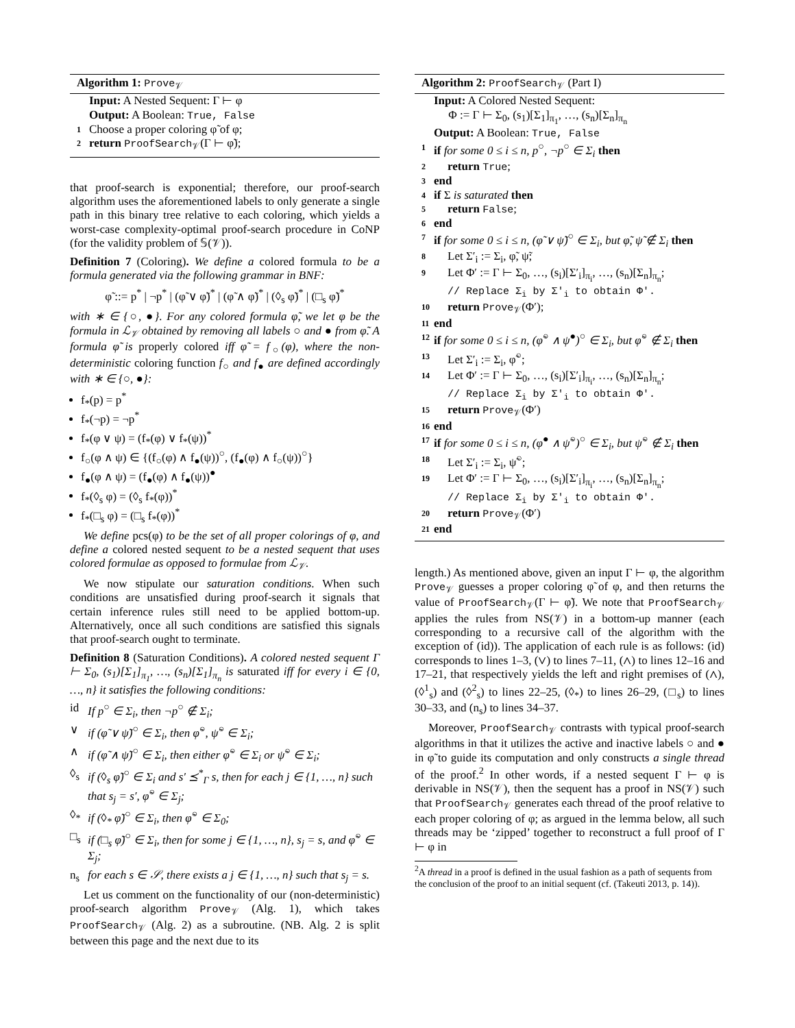Algorithm 1: Prove<sub>𝒱</sub>
Input: A Nested Sequent: Γ ⊢ φ
Output: A Boolean: True, False
1 Choose a proper coloring φ̃ of φ;
2 return ProofSearch<sub>𝒱</sub>(Γ ⊢ φ̃);
that proof-search is exponential; therefore, our proof-search algorithm uses the aforementioned labels to only generate a single path in this binary tree relative to each coloring, which yields a worst-case complexity-optimal proof-search procedure in CoNP (for the validity problem of 𝕊(𝒱)).
Definition 7 (Coloring). We define a colored formula to be a formula generated via the following grammar in BNF:
φ̃ ::= p<sup>*</sup> | ¬p<sup>*</sup> | (φ̃ ∨ φ̃)<sup>*</sup> | (φ̃ ∧ φ̃)<sup>*</sup> | (◊<sub>s</sub> φ̃)<sup>*</sup> | (□<sub>s</sub> φ̃)<sup>*</sup>
with ∗ ∈ {○, ●}. For any colored formula φ̃, we let φ be the formula in ℒ<sub>𝒱</sub> obtained by removing all labels ○ and ● from φ̃. A formula φ̃ is properly colored iff φ̃ = f<sub>○</sub>(φ), where the non-deterministic coloring function f<sub>○</sub> and f<sub>●</sub> are defined accordingly with ∗ ∈ {○, ●}:
f<sub>*</sub>(p) = p<sup>*</sup>
f<sub>*</sub>(¬p) = ¬p<sup>*</sup>
f<sub>*</sub>(φ ∨ ψ) = (f<sub>*</sub>(φ) ∨ f<sub>*</sub>(ψ))<sup>*</sup>
f<sub>○</sub>(φ ∧ ψ) ∈ {(f<sub>○</sub>(φ) ∧ f<sub>●</sub>(ψ))<sup>○</sup>, (f<sub>●</sub>(φ) ∧ f<sub>○</sub>(ψ))<sup>○</sup>}
f<sub>●</sub>(φ ∧ ψ) = (f<sub>●</sub>(φ) ∧ f<sub>●</sub>(ψ))<sup>●</sup>
f<sub>*</sub>(◊<sub>s</sub> φ) = (◊<sub>s</sub> f<sub>*</sub>(φ))<sup>*</sup>
f<sub>*</sub>(□<sub>s</sub> φ) = (□<sub>s</sub> f<sub>*</sub>(φ))<sup>*</sup>
We define pcs(φ) to be the set of all proper colorings of φ, and define a colored nested sequent to be a nested sequent that uses colored formulae as opposed to formulae from ℒ<sub>𝒱</sub>.
We now stipulate our saturation conditions. When such conditions are unsatisfied during proof-search it signals that certain inference rules still need to be applied bottom-up. Alternatively, once all such conditions are satisfied this signals that proof-search ought to terminate.
Definition 8 (Saturation Conditions). A colored nested sequent Γ ⊢ Σ<sub>0</sub>, (s<sub>1</sub>)[Σ<sub>1</sub>]<sub>π<sub>1</sub></sub>, …, (s<sub>n</sub>)[Σ<sub>1</sub>]<sub>π<sub>n</sub></sub> is saturated iff for every i ∈ {0, …, n} it satisfies the following conditions:
id If p<sup>○</sup> ∈ Σ<sub>i</sub>, then ¬p<sup>○</sup> ∉ Σ<sub>i</sub>;
∨ if (φ̃ ∨ ψ̃)<sup>○</sup> ∈ Σ<sub>i</sub>, then φ̃<sup>○</sup>, ψ̃<sup>○</sup> ∈ Σ<sub>i</sub>;
∧ if (φ̃ ∧ ψ̃)<sup>○</sup> ∈ Σ<sub>i</sub>, then either φ̃<sup>○</sup> ∈ Σ<sub>i</sub> or ψ̃<sup>○</sup> ∈ Σ<sub>i</sub>;
◊<sub>s</sub> if (◊<sub>s</sub> φ̃)<sup>○</sup> ∈ Σ<sub>i</sub> and s′ ⪯<sup>*</sup><sub>Γ</sub> s, then for each j ∈ {1, …, n} such that s<sub>j</sub> = s′, φ̃<sup>○</sup> ∈ Σ<sub>j</sub>;
◊<sub>*</sub> if (◊<sub>*</sub> φ̃)<sup>○</sup> ∈ Σ<sub>i</sub>, then φ̃<sup>○</sup> ∈ Σ<sub>0</sub>;
□<sub>s</sub> if (□<sub>s</sub> φ̃)<sup>○</sup> ∈ Σ<sub>i</sub>, then for some j ∈ {1, …, n}, s<sub>j</sub> = s, and φ̃<sup>○</sup> ∈ Σ<sub>j</sub>;
n<sub>s</sub> for each s ∈ 𝒮, there exists a j ∈ {1, …, n} such that s<sub>j</sub> = s.
Let us comment on the functionality of our (non-deterministic) proof-search algorithm Prove<sub>𝒱</sub> (Alg. 1), which takes ProofSearch<sub>𝒱</sub> (Alg. 2) as a subroutine. (NB. Alg. 2 is split between this page and the next due to its
Algorithm 2: ProofSearch<sub>𝒱</sub> (Part I)
Input: A Colored Nested Sequent:
Φ := Γ ⊢ Σ<sub>0</sub>, (s<sub>1</sub>)[Σ<sub>1</sub>]<sub>π<sub>1</sub></sub>, …, (s<sub>n</sub>)[Σ<sub>n</sub>]<sub>π<sub>n</sub></sub>
Output: A Boolean: True, False
1 if for some 0 ≤ i ≤ n, p<sup>○</sup>, ¬p<sup>○</sup> ∈ Σ<sub>i</sub> then
2 return True;
3 end
4 if Σ is saturated then
5 return False;
6 end
7 if for some 0 ≤ i ≤ n, (φ̃ ∨ ψ̃)<sup>○</sup> ∈ Σ<sub>i</sub>, but φ̃, ψ̃ ∉ Σ<sub>i</sub> then
8 Let Σ′<sub>i</sub> := Σ<sub>i</sub>, φ̃, ψ̃;
9 Let Φ′ := Γ ⊢ Σ<sub>0</sub>, …, (s<sub>i</sub>)[Σ′<sub>i</sub>]<sub>π<sub>i</sub></sub>, …, (s<sub>n</sub>)[Σ<sub>n</sub>]<sub>π<sub>n</sub></sub>;
// Replace Σ<sub>i</sub> by Σ′<sub>i</sub> to obtain Φ′.
10 return Prove<sub>𝒱</sub>(Φ′);
11 end
12 if for some 0 ≤ i ≤ n, (φ̃<sup>○</sup> ∧ ψ̃<sup>●</sup>)<sup>○</sup> ∈ Σ<sub>i</sub>, but φ̃<sup>○</sup> ∉ Σ<sub>i</sub> then
13 Let Σ′<sub>i</sub> := Σ<sub>i</sub>, φ̃<sup>○</sup>;
14 Let Φ′ := Γ ⊢ Σ<sub>0</sub>, …, (s<sub>i</sub>)[Σ′<sub>i</sub>]<sub>π<sub>i</sub></sub>, …, (s<sub>n</sub>)[Σ<sub>n</sub>]<sub>π<sub>n</sub></sub>;
// Replace Σ<sub>i</sub> by Σ′<sub>i</sub> to obtain Φ′.
15 return Prove<sub>𝒱</sub>(Φ′)
16 end
17 if for some 0 ≤ i ≤ n, (φ̃<sup>●</sup> ∧ ψ̃<sup>○</sup>)<sup>○</sup> ∈ Σ<sub>i</sub>, but ψ̃<sup>○</sup> ∉ Σ<sub>i</sub> then
18 Let Σ′<sub>i</sub> := Σ<sub>i</sub>, ψ̃<sup>○</sup>;
19 Let Φ′ := Γ ⊢ Σ<sub>0</sub>, …, (s<sub>i</sub>)[Σ′<sub>i</sub>]<sub>π<sub>i</sub></sub>, …, (s<sub>n</sub>)[Σ<sub>n</sub>]<sub>π<sub>n</sub></sub>;
// Replace Σ<sub>i</sub> by Σ′<sub>i</sub> to obtain Φ′.
20 return Prove<sub>𝒱</sub>(Φ′)
21 end
length.) As mentioned above, given an input Γ ⊢ φ, the algorithm Prove<sub>𝒱</sub> guesses a proper coloring φ̃ of φ, and then returns the value of ProofSearch<sub>𝒱</sub>(Γ ⊢ φ̃). We note that ProofSearch<sub>𝒱</sub> applies the rules from NS(𝒱) in a bottom-up manner (each corresponding to a recursive call of the algorithm with the exception of (id)). The application of each rule is as follows: (id) corresponds to lines 1–3, (∨) to lines 7–11, (∧) to lines 12–16 and 17–21, that respectively yields the left and right premises of (∧), (◊<sup>1</sup><sub>s</sub>) and (◊<sup>2</sup><sub>s</sub>) to lines 22–25, (◊<sub>*</sub>) to lines 26–29, (□<sub>s</sub>) to lines 30–33, and (n<sub>s</sub>) to lines 34–37.
Moreover, ProofSearch<sub>𝒱</sub> contrasts with typical proof-search algorithms in that it utilizes the active and inactive labels ○ and ● in φ̃ to guide its computation and only constructs a single thread of the proof.<sup>2</sup> In other words, if a nested sequent Γ ⊢ φ is derivable in NS(𝒱), then the sequent has a proof in NS(𝒱) such that ProofSearch<sub>𝒱</sub> generates each thread of the proof relative to each proper coloring of φ; as argued in the lemma below, all such threads may be ‘zipped’ together to reconstruct a full proof of Γ ⊢ φ in
<sup>2</sup> A thread in a proof is defined in the usual fashion as a path of sequents from the conclusion of the proof to an initial sequent (cf. (Takeuti 2013, p. 14)).